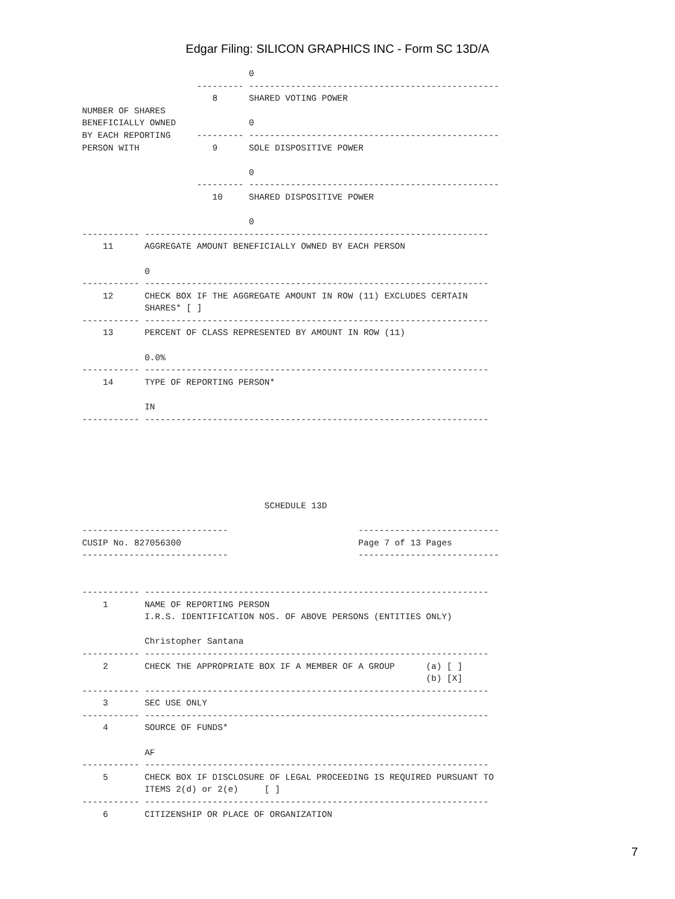Edgar Filing: SILICON GRAPHICS INC - Form SC 13D/A
                                0
                      --------- ------------------------------------------------
                         8      SHARED VOTING POWER
NUMBER OF SHARES
BENEFICIALLY OWNED              0
BY EACH REPORTING     --------- ------------------------------------------------
PERSON WITH              9      SOLE DISPOSITIVE POWER

                                0
                      --------- ------------------------------------------------
                         10     SHARED DISPOSITIVE POWER

                                0
----------- ------------------------------------------------------------------
    11      AGGREGATE AMOUNT BENEFICIALLY OWNED BY EACH PERSON

            0
----------- ------------------------------------------------------------------
    12      CHECK BOX IF THE AGGREGATE AMOUNT IN ROW (11) EXCLUDES CERTAIN
            SHARES* [ ]
----------- ------------------------------------------------------------------
    13      PERCENT OF CLASS REPRESENTED BY AMOUNT IN ROW (11)

            0.0%
----------- ------------------------------------------------------------------
    14      TYPE OF REPORTING PERSON*

            IN
----------- ------------------------------------------------------------------






                                   SCHEDULE 13D

----------------------------                         ---------------------------
CUSIP No. 827056300                                  Page 7 of 13 Pages
----------------------------                         ---------------------------


----------- ------------------------------------------------------------------
    1       NAME OF REPORTING PERSON
            I.R.S. IDENTIFICATION NOS. OF ABOVE PERSONS (ENTITIES ONLY)

            Christopher Santana
----------- ------------------------------------------------------------------
    2       CHECK THE APPROPRIATE BOX IF A MEMBER OF A GROUP      (a) [ ]
                                                                  (b) [X]
----------- ------------------------------------------------------------------
    3       SEC USE ONLY
----------- ------------------------------------------------------------------
    4       SOURCE OF FUNDS*

            AF
----------- ------------------------------------------------------------------
    5       CHECK BOX IF DISCLOSURE OF LEGAL PROCEEDING IS REQUIRED PURSUANT TO
            ITEMS 2(d) or 2(e)     [ ]
----------- ------------------------------------------------------------------
    6       CITIZENSHIP OR PLACE OF ORGANIZATION
7